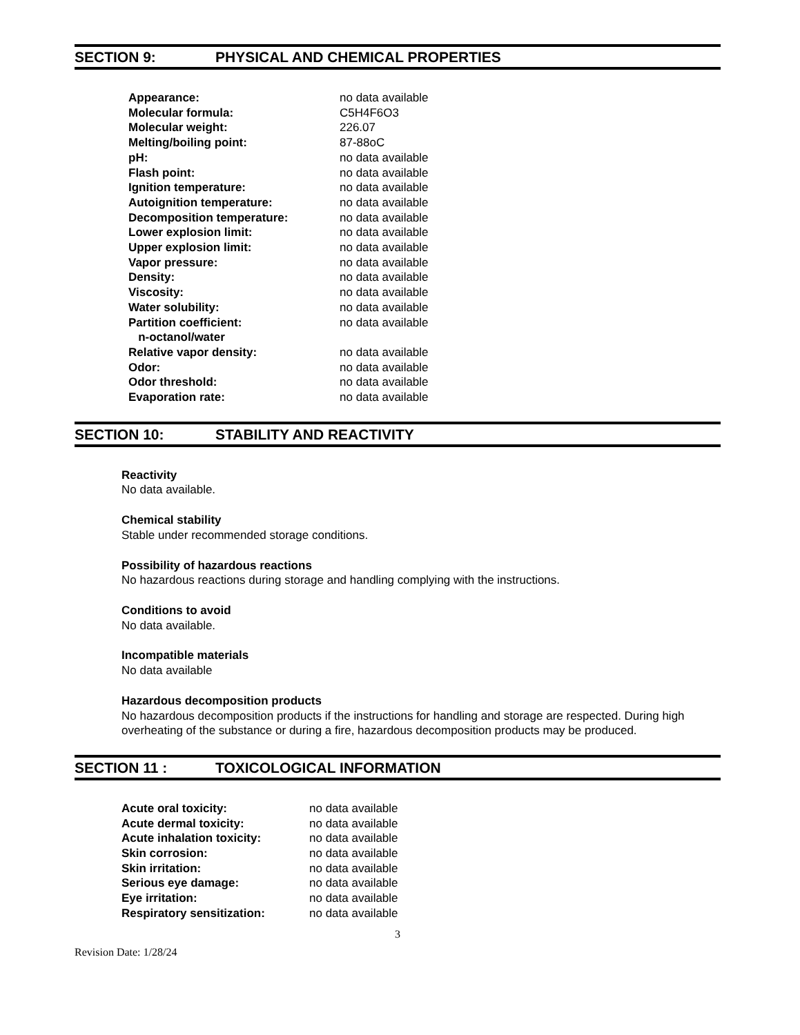SECTION 9: PHYSICAL AND CHEMICAL PROPERTIES
| Appearance: | no data available |
| Molecular formula: | C5H4F6O3 |
| Molecular weight: | 226.07 |
| Melting/boiling point: | 87-88oC |
| pH: | no data available |
| Flash point: | no data available |
| Ignition temperature: | no data available |
| Autoignition temperature: | no data available |
| Decomposition temperature: | no data available |
| Lower explosion limit: | no data available |
| Upper explosion limit: | no data available |
| Vapor pressure: | no data available |
| Density: | no data available |
| Viscosity: | no data available |
| Water solubility: | no data available |
| Partition coefficient: n-octanol/water | no data available |
| Relative vapor density: | no data available |
| Odor: | no data available |
| Odor threshold: | no data available |
| Evaporation rate: | no data available |
SECTION 10: STABILITY AND REACTIVITY
Reactivity
No data available.
Chemical stability
Stable under recommended storage conditions.
Possibility of hazardous reactions
No hazardous reactions during storage and handling complying with the instructions.
Conditions to avoid
No data available.
Incompatible materials
No data available
Hazardous decomposition products
No hazardous decomposition products if the instructions for handling and storage are respected. During high overheating of the substance or during a fire, hazardous decomposition products may be produced.
SECTION 11 : TOXICOLOGICAL INFORMATION
| Acute oral toxicity: | no data available |
| Acute dermal toxicity: | no data available |
| Acute inhalation toxicity: | no data available |
| Skin corrosion: | no data available |
| Skin irritation: | no data available |
| Serious eye damage: | no data available |
| Eye irritation: | no data available |
| Respiratory sensitization: | no data available |
3
Revision Date: 1/28/24